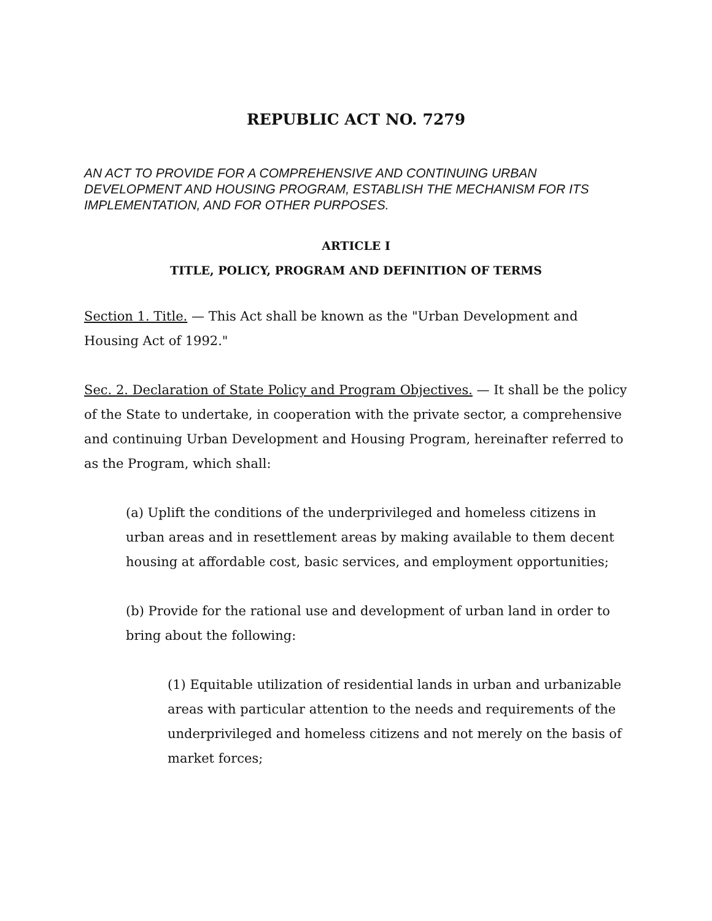REPUBLIC ACT NO. 7279
AN ACT TO PROVIDE FOR A COMPREHENSIVE AND CONTINUING URBAN DEVELOPMENT AND HOUSING PROGRAM, ESTABLISH THE MECHANISM FOR ITS IMPLEMENTATION, AND FOR OTHER PURPOSES.
ARTICLE I
TITLE, POLICY, PROGRAM AND DEFINITION OF TERMS
Section 1. Title. — This Act shall be known as the "Urban Development and Housing Act of 1992."
Sec. 2. Declaration of State Policy and Program Objectives. — It shall be the policy of the State to undertake, in cooperation with the private sector, a comprehensive and continuing Urban Development and Housing Program, hereinafter referred to as the Program, which shall:
(a) Uplift the conditions of the underprivileged and homeless citizens in urban areas and in resettlement areas by making available to them decent housing at affordable cost, basic services, and employment opportunities;
(b) Provide for the rational use and development of urban land in order to bring about the following:
(1) Equitable utilization of residential lands in urban and urbanizable areas with particular attention to the needs and requirements of the underprivileged and homeless citizens and not merely on the basis of market forces;